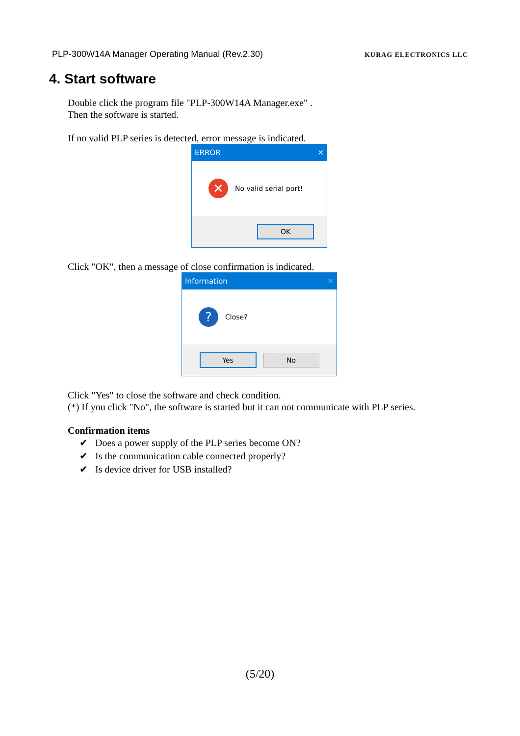PLP-300W14A Manager Operating Manual (Rev.2.30) KURAG ELECTRONICS LLC
4. Start software
Double click the program file "PLP-300W14A Manager.exe" .
Then the software is started.
If no valid PLP series is detected, error message is indicated.
ERROR ✕
✕
No valid serial port!
OK
Click "OK", then a message of close confirmation is indicated.
Information ✕
?
Close?
Yes No
Click "Yes" to close the software and check condition.
(*) If you click "No", the software is started but it can not communicate with PLP series.
Confirmation items
✔ Does a power supply of the PLP series become ON?
✔ Is the communication cable connected properly?
✔ Is device driver for USB installed?
(5/20)